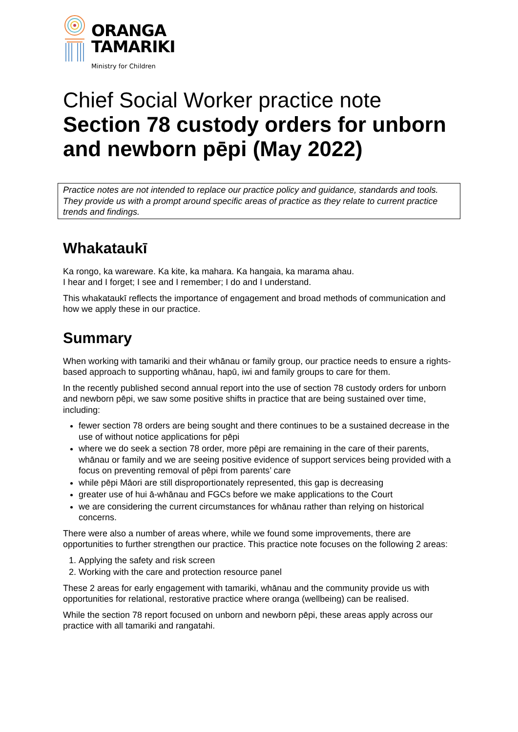ORANGA
TAMARIKI
Ministry for Children
Chief Social Worker practice note
Section 78 custody orders for unborn and newborn pēpi (May 2022)
Practice notes are not intended to replace our practice policy and guidance, standards and tools. They provide us with a prompt around specific areas of practice as they relate to current practice trends and findings.
Whakataukī
Ka rongo, ka wareware. Ka kite, ka mahara. Ka hangaia, ka marama ahau.
I hear and I forget; I see and I remember; I do and I understand.
This whakataukī reflects the importance of engagement and broad methods of communication and how we apply these in our practice.
Summary
When working with tamariki and their whānau or family group, our practice needs to ensure a rights-based approach to supporting whānau, hapū, iwi and family groups to care for them.
In the recently published second annual report into the use of section 78 custody orders for unborn and newborn pēpi, we saw some positive shifts in practice that are being sustained over time, including:
fewer section 78 orders are being sought and there continues to be a sustained decrease in the use of without notice applications for pēpi
where we do seek a section 78 order, more pēpi are remaining in the care of their parents, whānau or family and we are seeing positive evidence of support services being provided with a focus on preventing removal of pēpi from parents’ care
while pēpi Māori are still disproportionately represented, this gap is decreasing
greater use of hui ā-whānau and FGCs before we make applications to the Court
we are considering the current circumstances for whānau rather than relying on historical concerns.
There were also a number of areas where, while we found some improvements, there are opportunities to further strengthen our practice. This practice note focuses on the following 2 areas:
1. Applying the safety and risk screen
2. Working with the care and protection resource panel
These 2 areas for early engagement with tamariki, whānau and the community provide us with opportunities for relational, restorative practice where oranga (wellbeing) can be realised.
While the section 78 report focused on unborn and newborn pēpi, these areas apply across our practice with all tamariki and rangatahi.